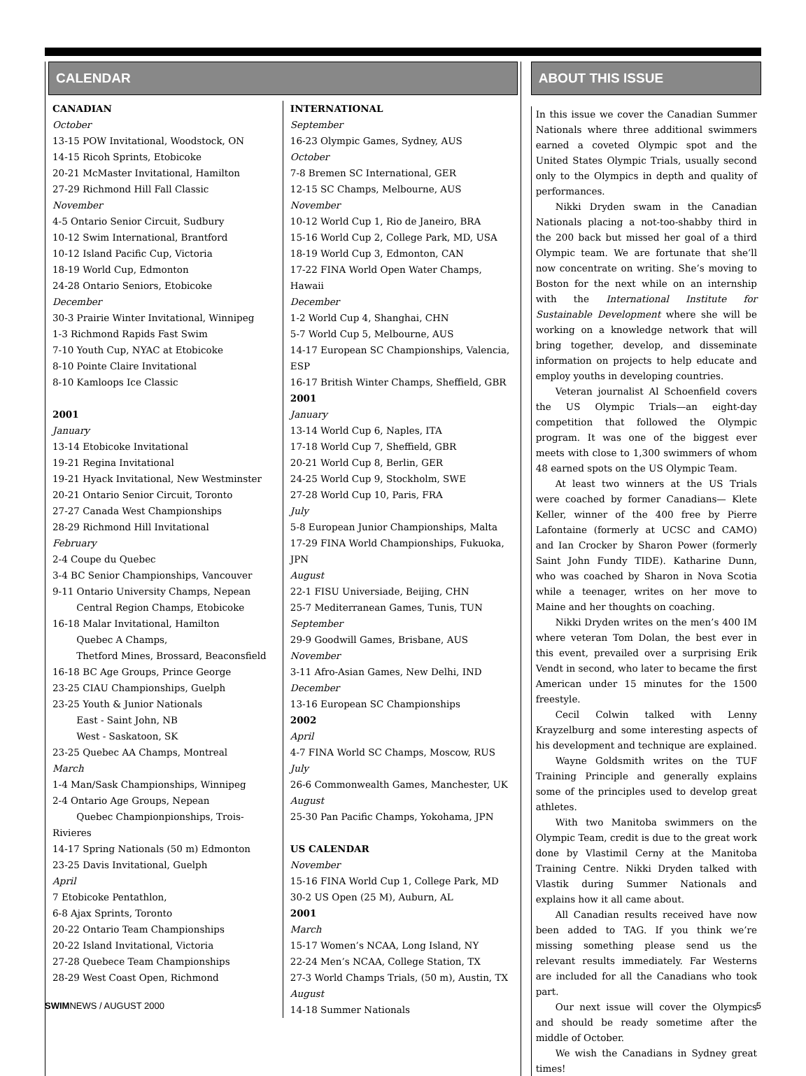CALENDAR
CANADIAN
October
13-15 POW Invitational, Woodstock, ON
14-15 Ricoh Sprints, Etobicoke
20-21 McMaster Invitational, Hamilton
27-29 Richmond Hill Fall Classic
November
4-5 Ontario Senior Circuit, Sudbury
10-12 Swim International, Brantford
10-12 Island Pacific Cup, Victoria
18-19 World Cup, Edmonton
24-28 Ontario Seniors, Etobicoke
December
30-3 Prairie Winter Invitational, Winnipeg
1-3 Richmond Rapids Fast Swim
7-10 Youth Cup, NYAC at Etobicoke
8-10 Pointe Claire Invitational
8-10 Kamloops Ice Classic
2001
January
13-14 Etobicoke Invitational
19-21 Regina Invitational
19-21 Hyack Invitational, New Westminster
20-21 Ontario Senior Circuit, Toronto
27-27 Canada West Championships
28-29 Richmond Hill Invitational
February
2-4 Coupe du Quebec
3-4 BC Senior Championships, Vancouver
9-11 Ontario University Champs, Nepean
Central Region Champs, Etobicoke
16-18 Malar Invitational, Hamilton
Quebec A Champs,
Thetford Mines, Brossard, Beaconsfield
16-18 BC Age Groups, Prince George
23-25 CIAU Championships, Guelph
23-25 Youth & Junior Nationals
East - Saint John, NB
West - Saskatoon, SK
23-25 Quebec AA Champs, Montreal
March
1-4 Man/Sask Championships, Winnipeg
2-4 Ontario Age Groups, Nepean
Quebec Championpionships, Trois-Rivieres
14-17 Spring Nationals (50 m) Edmonton
23-25 Davis Invitational, Guelph
April
7 Etobicoke Pentathlon,
6-8 Ajax Sprints, Toronto
20-22 Ontario Team Championships
20-22 Island Invitational, Victoria
27-28 Quebece Team Championships
28-29 West Coast Open, Richmond
INTERNATIONAL
September
16-23 Olympic Games, Sydney, AUS
October
7-8 Bremen SC International, GER
12-15 SC Champs, Melbourne, AUS
November
10-12 World Cup 1, Rio de Janeiro, BRA
15-16 World Cup 2, College Park, MD, USA
18-19 World Cup 3, Edmonton, CAN
17-22 FINA World Open Water Champs, Hawaii
December
1-2 World Cup 4, Shanghai, CHN
5-7 World Cup 5, Melbourne, AUS
14-17 European SC Championships, Valencia, ESP
16-17 British Winter Champs, Sheffield, GBR
2001
January
13-14 World Cup 6, Naples, ITA
17-18 World Cup 7, Sheffield, GBR
20-21 World Cup 8, Berlin, GER
24-25 World Cup 9, Stockholm, SWE
27-28 World Cup 10, Paris, FRA
July
5-8 European Junior Championships, Malta
17-29 FINA World Championships, Fukuoka, JPN
August
22-1 FISU Universiade, Beijing, CHN
25-7 Mediterranean Games, Tunis, TUN
September
29-9 Goodwill Games, Brisbane, AUS
November
3-11 Afro-Asian Games, New Delhi, IND
December
13-16 European SC Championships
2002
April
4-7 FINA World SC Champs, Moscow, RUS
July
26-6 Commonwealth Games, Manchester, UK
August
25-30 Pan Pacific Champs, Yokohama, JPN
US CALENDAR
November
15-16 FINA World Cup 1, College Park, MD
30-2 US Open (25 M), Auburn, AL
2001
March
15-17 Women’s NCAA, Long Island, NY
22-24 Men’s NCAA, College Station, TX
27-3 World Champs Trials, (50 m), Austin, TX
August
14-18 Summer Nationals
ABOUT THIS ISSUE
In this issue we cover the Canadian Summer Nationals where three additional swimmers earned a coveted Olympic spot and the United States Olympic Trials, usually second only to the Olympics in depth and quality of performances.
Nikki Dryden swam in the Canadian Nationals placing a not-too-shabby third in the 200 back but missed her goal of a third Olympic team. We are fortunate that she’ll now concentrate on writing. She’s moving to Boston for the next while on an internship with the International Institute for Sustainable Development where she will be working on a knowledge network that will bring together, develop, and disseminate information on projects to help educate and employ youths in developing countries.
Veteran journalist Al Schoenfield covers the US Olympic Trials—an eight-day competition that followed the Olympic program. It was one of the biggest ever meets with close to 1,300 swimmers of whom 48 earned spots on the US Olympic Team.
At least two winners at the US Trials were coached by former Canadians— Klete Keller, winner of the 400 free by Pierre Lafontaine (formerly at UCSC and CAMO) and Ian Crocker by Sharon Power (formerly Saint John Fundy TIDE). Katharine Dunn, who was coached by Sharon in Nova Scotia while a teenager, writes on her move to Maine and her thoughts on coaching.
Nikki Dryden writes on the men’s 400 IM where veteran Tom Dolan, the best ever in this event, prevailed over a surprising Erik Vendt in second, who later to became the first American under 15 minutes for the 1500 freestyle.
Cecil Colwin talked with Lenny Krayzelburg and some interesting aspects of his development and technique are explained.
Wayne Goldsmith writes on the TUF Training Principle and generally explains some of the principles used to develop great athletes.
With two Manitoba swimmers on the Olympic Team, credit is due to the great work done by Vlastimil Cerny at the Manitoba Training Centre. Nikki Dryden talked with Vlastik during Summer Nationals and explains how it all came about.
All Canadian results received have now been added to TAG. If you think we’re missing something please send us the relevant results immediately. Far Westerns are included for all the Canadians who took part.
Our next issue will cover the Olympics and should be ready sometime after the middle of October.
We wish the Canadians in Sydney great times!
SWIMNEWS / AUGUST 2000 5